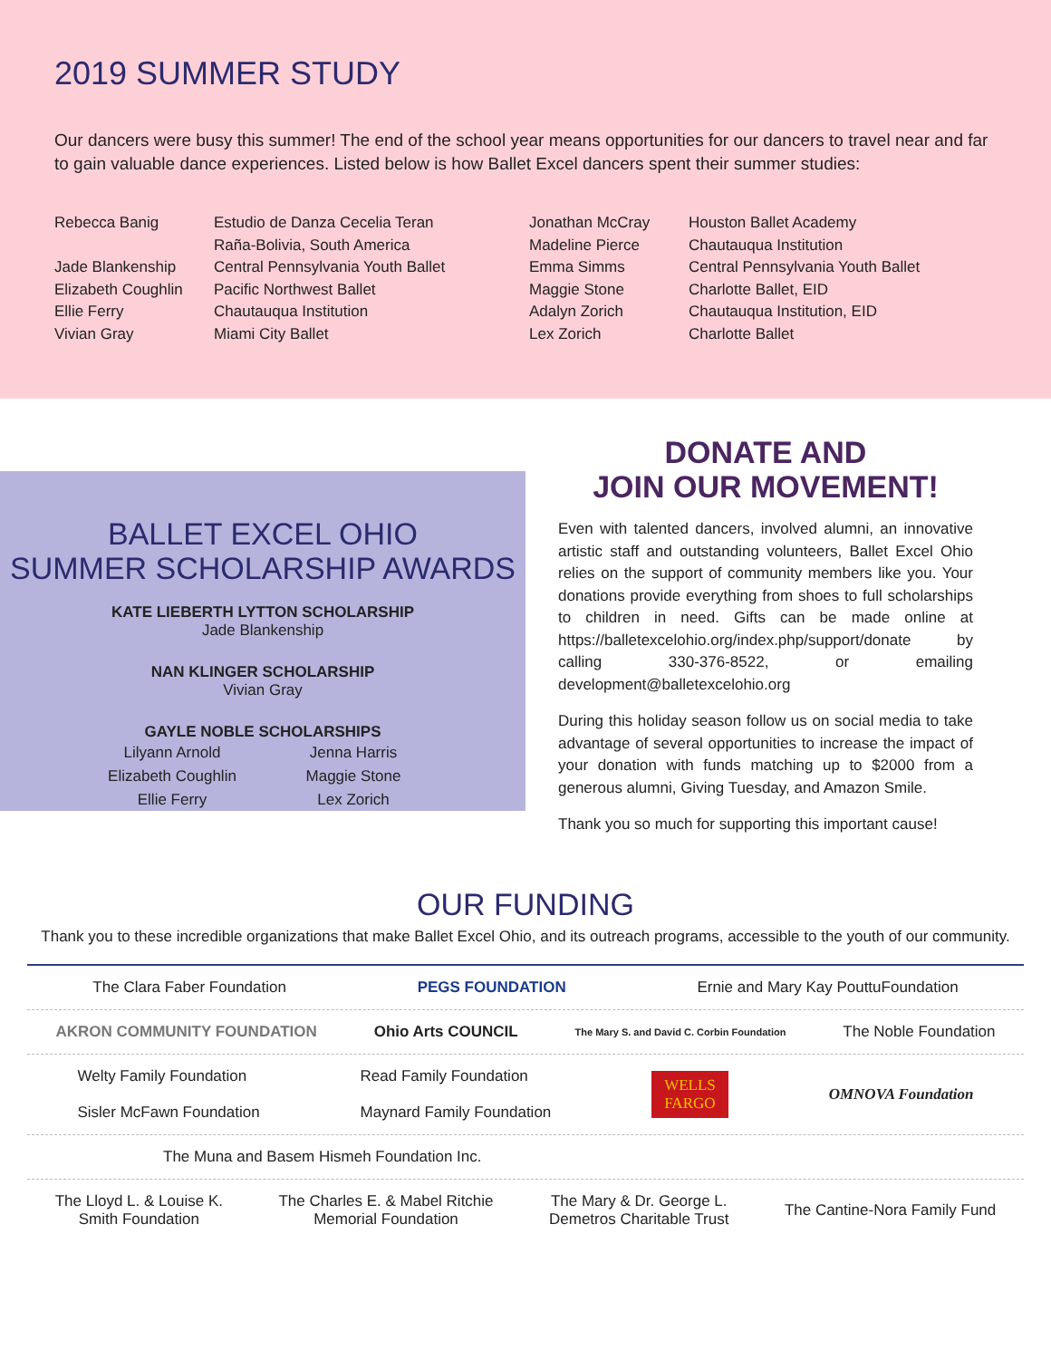2019 SUMMER STUDY
Our dancers were busy this summer! The end of the school year means opportunities for our dancers to travel near and far to gain valuable dance experiences. Listed below is how Ballet Excel dancers spent their summer studies:
Rebecca Banig
Jade Blankenship
Elizabeth Coughlin
Ellie Ferry
Vivian Gray
Estudio de Danza Cecelia Teran
Raña-Bolivia, South America
Central Pennsylvania Youth Ballet
Pacific Northwest Ballet
Chautauqua Institution
Miami City Ballet
Jonathan McCray
Madeline Pierce
Emma Simms
Maggie Stone
Adalyn Zorich
Lex Zorich
Houston Ballet Academy
Chautauqua Institution
Central Pennsylvania Youth Ballet
Charlotte Ballet, EID
Chautauqua Institution, EID
Charlotte Ballet
BALLET EXCEL OHIO
SUMMER SCHOLARSHIP AWARDS
KATE LIEBERTH LYTTON SCHOLARSHIP
Jade Blankenship
NAN KLINGER SCHOLARSHIP
Vivian Gray
GAYLE NOBLE SCHOLARSHIPS
Lilyann Arnold Jenna Harris Elizabeth Coughlin Maggie Stone Ellie Ferry Lex Zorich
DONATE AND
JOIN OUR MOVEMENT!
Even with talented dancers, involved alumni, an innovative artistic staff and outstanding volunteers, Ballet Excel Ohio relies on the support of community members like you. Your donations provide everything from shoes to full scholarships to children in need. Gifts can be made online at https://balletexcelohio.org/index.php/support/donate by calling 330-376-8522, or emailing development@balletexcelohio.org
During this holiday season follow us on social media to take advantage of several opportunities to increase the impact of your donation with funds matching up to $2000 from a generous alumni, Giving Tuesday, and Amazon Smile.
Thank you so much for supporting this important cause!
OUR FUNDING
Thank you to these incredible organizations that make Ballet Excel Ohio, and its outreach programs, accessible to the youth of our community.
The Clara Faber Foundation PEGS FOUNDATION Ernie and Mary Kay PouttuFoundation
AKRON COMMUNITY FOUNDATION Ohio Arts COUNCIL The Mary S. and David C. Corbin Foundation The Noble Foundation
Welty Family Foundation
Sisler McFawn Foundation Read Family Foundation
Maynard Family Foundation WELLS
FARGO OMNOVA Foundation
The Muna and Basem Hismeh Foundation Inc.
The Lloyd L. & Louise K.
Smith Foundation The Charles E. & Mabel Ritchie
Memorial Foundation The Mary & Dr. George L.
Demetros Charitable Trust The Cantine-Nora Family Fund